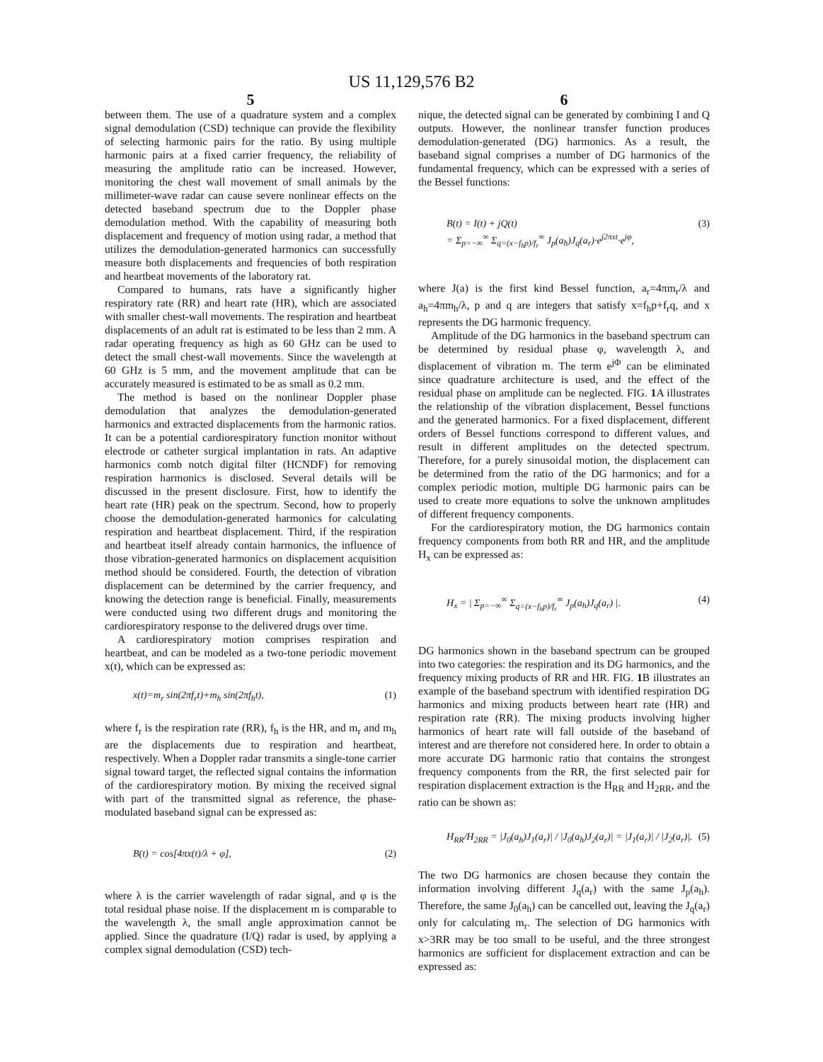US 11,129,576 B2
5
between them. The use of a quadrature system and a complex signal demodulation (CSD) technique can provide the flexibility of selecting harmonic pairs for the ratio. By using multiple harmonic pairs at a fixed carrier frequency, the reliability of measuring the amplitude ratio can be increased. However, monitoring the chest wall movement of small animals by the millimeter-wave radar can cause severe nonlinear effects on the detected baseband spectrum due to the Doppler phase demodulation method. With the capability of measuring both displacement and frequency of motion using radar, a method that utilizes the demodulation-generated harmonics can successfully measure both displacements and frequencies of both respiration and heartbeat movements of the laboratory rat.
Compared to humans, rats have a significantly higher respiratory rate (RR) and heart rate (HR), which are associated with smaller chest-wall movements. The respiration and heartbeat displacements of an adult rat is estimated to be less than 2 mm. A radar operating frequency as high as 60 GHz can be used to detect the small chest-wall movements. Since the wavelength at 60 GHz is 5 mm, and the movement amplitude that can be accurately measured is estimated to be as small as 0.2 mm.
The method is based on the nonlinear Doppler phase demodulation that analyzes the demodulation-generated harmonics and extracted displacements from the harmonic ratios. It can be a potential cardiorespiratory function monitor without electrode or catheter surgical implantation in rats. An adaptive harmonics comb notch digital filter (HCNDF) for removing respiration harmonics is disclosed. Several details will be discussed in the present disclosure. First, how to identify the heart rate (HR) peak on the spectrum. Second, how to properly choose the demodulation-generated harmonics for calculating respiration and heartbeat displacement. Third, if the respiration and heartbeat itself already contain harmonics, the influence of those vibration-generated harmonics on displacement acquisition method should be considered. Fourth, the detection of vibration displacement can be determined by the carrier frequency, and knowing the detection range is beneficial. Finally, measurements were conducted using two different drugs and monitoring the cardiorespiratory response to the delivered drugs over time.
A cardiorespiratory motion comprises respiration and heartbeat, and can be modeled as a two-tone periodic movement x(t), which can be expressed as:
x(t)=m<sub>r</sub> sin(2πf<sub>r</sub>t)+m<sub>h</sub> sin(2πf<sub>h</sub>t), (1)
where f<sub>r</sub> is the respiration rate (RR), f<sub>h</sub> is the HR, and m<sub>r</sub> and m<sub>h</sub> are the displacements due to respiration and heartbeat, respectively. When a Doppler radar transmits a single-tone carrier signal toward target, the reflected signal contains the information of the cardiorespiratory motion. By mixing the received signal with part of the transmitted signal as reference, the phase-modulated baseband signal can be expressed as:
B(t) = cos[4πx(t)/λ + φ], (2)
where λ is the carrier wavelength of radar signal, and φ is the total residual phase noise. If the displacement m is comparable to the wavelength λ, the small angle approximation cannot be applied. Since the quadrature (I/Q) radar is used, by applying a complex signal demodulation (CSD) tech-
6
nique, the detected signal can be generated by combining I and Q outputs. However, the nonlinear transfer function produces demodulation-generated (DG) harmonics. As a result, the baseband signal comprises a number of DG harmonics of the fundamental frequency, which can be expressed with a series of the Bessel functions:
B(t) = I(t) + jQ(t)
= Σ<sub>p=−∞</sub><sup>∞</sup> Σ<sub>q=(x−f<sub>h</sub>p)/f<sub>r</sub></sub><sup>∞</sup> J<sub>p</sub>(a<sub>h</sub>)J<sub>q</sub>(a<sub>r</sub>)·e<sup>j2πxt</sup>·e<sup>jφ</sup>, (3)
where J(a) is the first kind Bessel function, a<sub>r</sub>=4πm<sub>r</sub>/λ and a<sub>h</sub>=4πm<sub>h</sub>/λ, p and q are integers that satisfy x=f<sub>h</sub>p+f<sub>r</sub>q, and x represents the DG harmonic frequency.
Amplitude of the DG harmonics in the baseband spectrum can be determined by residual phase φ, wavelength λ, and displacement of vibration m. The term e<sup>jΦ</sup> can be eliminated since quadrature architecture is used, and the effect of the residual phase on amplitude can be neglected. FIG. 1 A illustrates the relationship of the vibration displacement, Bessel functions and the generated harmonics. For a fixed displacement, different orders of Bessel functions correspond to different values, and result in different amplitudes on the detected spectrum. Therefore, for a purely sinusoidal motion, the displacement can be determined from the ratio of the DG harmonics; and for a complex periodic motion, multiple DG harmonic pairs can be used to create more equations to solve the unknown amplitudes of different frequency components.
For the cardiorespiratory motion, the DG harmonics contain frequency components from both RR and HR, and the amplitude H<sub>x</sub> can be expressed as:
H<sub>x</sub> = | Σ<sub>p=−∞</sub><sup>∞</sup> Σ<sub>q=(x−f<sub>h</sub>p)/f<sub>r</sub></sub><sup>∞</sup> J<sub>p</sub>(a<sub>h</sub>)J<sub>q</sub>(a<sub>r</sub>) |. (4)
DG harmonics shown in the baseband spectrum can be grouped into two categories: the respiration and its DG harmonics, and the frequency mixing products of RR and HR. FIG. 1 B illustrates an example of the baseband spectrum with identified respiration DG harmonics and mixing products between heart rate (HR) and respiration rate (RR). The mixing products involving higher harmonics of heart rate will fall outside of the baseband of interest and are therefore not considered here. In order to obtain a more accurate DG harmonic ratio that contains the strongest frequency components from the RR, the first selected pair for respiration displacement extraction is the H<sub>RR</sub> and H<sub>2RR</sub>, and the ratio can be shown as:
H<sub>RR</sub>/H<sub>2RR</sub> = |J<sub>0</sub>(a<sub>h</sub>)J<sub>1</sub>(a<sub>r</sub>)| / |J<sub>0</sub>(a<sub>h</sub>)J<sub>2</sub>(a<sub>r</sub>)| = |J<sub>1</sub>(a<sub>r</sub>)| / |J<sub>2</sub>(a<sub>r</sub>)|. (5)
The two DG harmonics are chosen because they contain the information involving different J<sub>q</sub>(a<sub>r</sub>) with the same J<sub>p</sub>(a<sub>h</sub>). Therefore, the same J<sub>0</sub>(a<sub>h</sub>) can be cancelled out, leaving the J<sub>q</sub>(a<sub>r</sub>) only for calculating m<sub>r</sub>. The selection of DG harmonics with x>3RR may be too small to be useful, and the three strongest harmonics are sufficient for displacement extraction and can be expressed as: